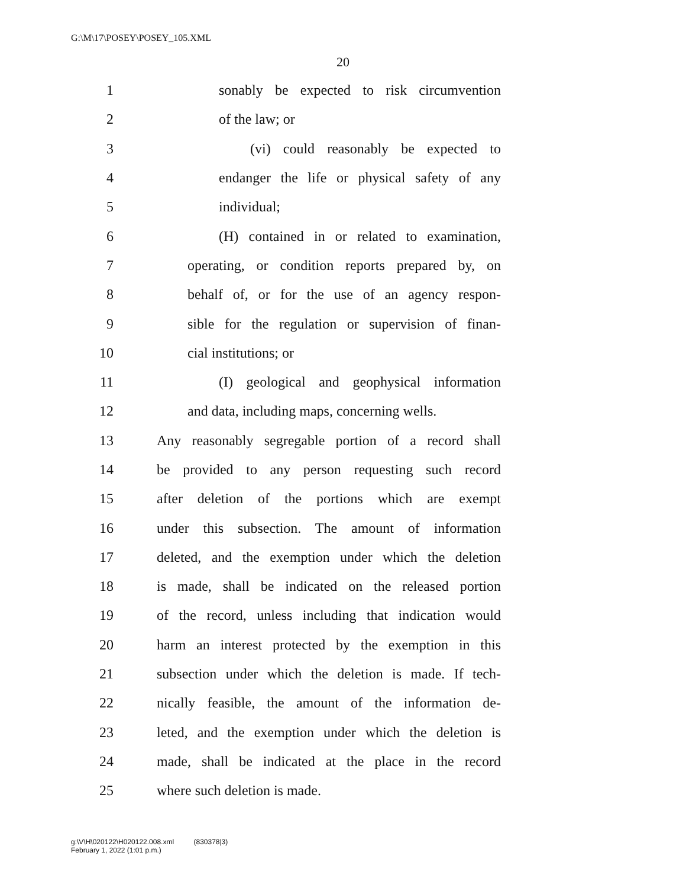G:\M\17\POSEY\POSEY_105.XML
20
1 sonably be expected to risk circumvention
2 of the law; or
3 (vi) could reasonably be expected to
4 endanger the life or physical safety of any
5 individual;
6 (H) contained in or related to examination,
7 operating, or condition reports prepared by, on
8 behalf of, or for the use of an agency respon-
9 sible for the regulation or supervision of finan-
10 cial institutions; or
11 (I) geological and geophysical information
12 and data, including maps, concerning wells.
13 Any reasonably segregable portion of a record shall
14 be provided to any person requesting such record
15 after deletion of the portions which are exempt
16 under this subsection. The amount of information
17 deleted, and the exemption under which the deletion
18 is made, shall be indicated on the released portion
19 of the record, unless including that indication would
20 harm an interest protected by the exemption in this
21 subsection under which the deletion is made. If tech-
22 nically feasible, the amount of the information de-
23 leted, and the exemption under which the deletion is
24 made, shall be indicated at the place in the record
25 where such deletion is made.
g:\V\H\020122\H020122.008.xml (830378|3)
February 1, 2022 (1:01 p.m.)